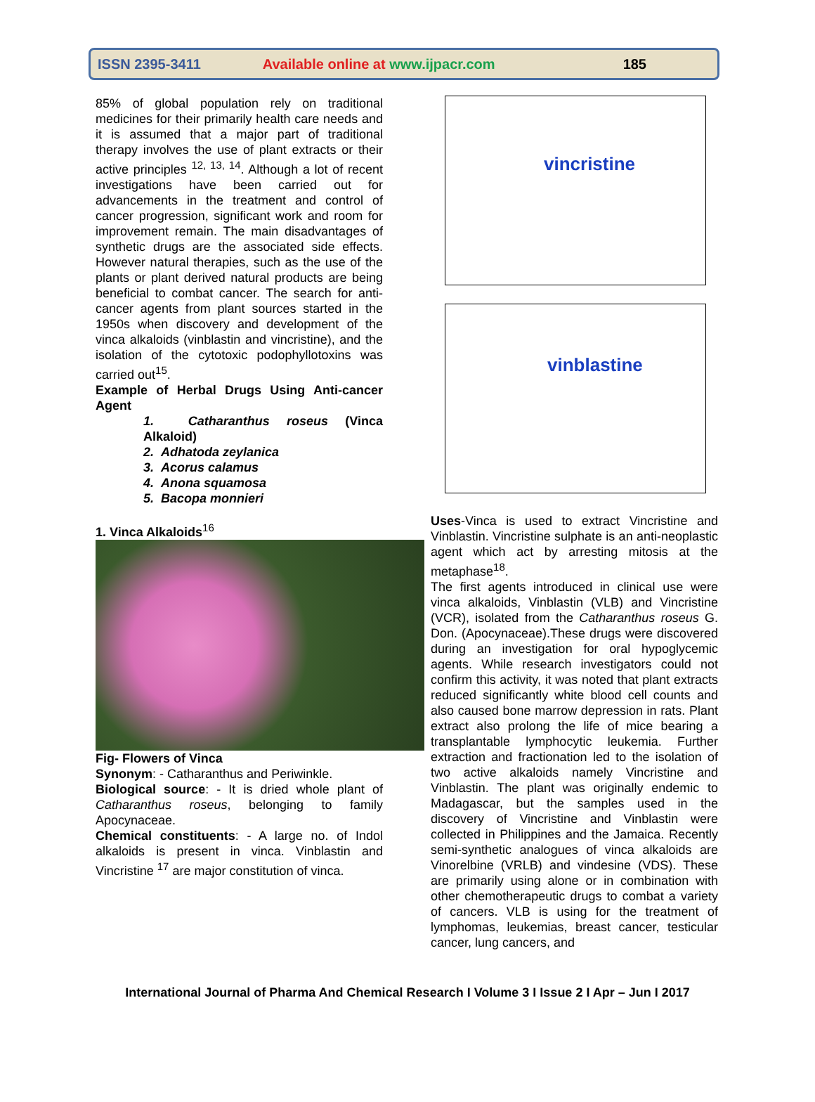ISSN 2395-3411 Available online at www.ijpacr.com 185
85% of global population rely on traditional medicines for their primarily health care needs and it is assumed that a major part of traditional therapy involves the use of plant extracts or their active principles <sup>12, 13, 14</sup>. Although a lot of recent investigations have been carried out for advancements in the treatment and control of cancer progression, significant work and room for improvement remain. The main disadvantages of synthetic drugs are the associated side effects. However natural therapies, such as the use of the plants or plant derived natural products are being beneficial to combat cancer. The search for anti-cancer agents from plant sources started in the 1950s when discovery and development of the vinca alkaloids (vinblastin and vincristine), and the isolation of the cytotoxic podophyllotoxins was carried out<sup>15</sup>.
Example of Herbal Drugs Using Anti-cancer Agent
1. Catharanthus roseus (Vinca Alkaloid)
2. Adhatoda zeylanica
3. Acorus calamus
4. Anona squamosa
5. Bacopa monnieri
1. Vinca Alkaloids<sup>16</sup>
Fig- Flowers of Vinca
Synonym: - Catharanthus and Periwinkle.
Biological source: - It is dried whole plant of Catharanthus roseus, belonging to family Apocynaceae.
Chemical constituents: - A large no. of Indol alkaloids is present in vinca. Vinblastin and Vincristine <sup>17</sup> are major constitution of vinca.
vincristine
vinblastine
Uses-Vinca is used to extract Vincristine and Vinblastin. Vincristine sulphate is an anti-neoplastic agent which act by arresting mitosis at the metaphase<sup>18</sup>.
The first agents introduced in clinical use were vinca alkaloids, Vinblastin (VLB) and Vincristine (VCR), isolated from the Catharanthus roseus G. Don. (Apocynaceae).These drugs were discovered during an investigation for oral hypoglycemic agents. While research investigators could not confirm this activity, it was noted that plant extracts reduced significantly white blood cell counts and also caused bone marrow depression in rats. Plant extract also prolong the life of mice bearing a transplantable lymphocytic leukemia. Further extraction and fractionation led to the isolation of two active alkaloids namely Vincristine and Vinblastin. The plant was originally endemic to Madagascar, but the samples used in the discovery of Vincristine and Vinblastin were collected in Philippines and the Jamaica. Recently semi-synthetic analogues of vinca alkaloids are Vinorelbine (VRLB) and vindesine (VDS). These are primarily using alone or in combination with other chemotherapeutic drugs to combat a variety of cancers. VLB is using for the treatment of lymphomas, leukemias, breast cancer, testicular cancer, lung cancers, and
International Journal of Pharma And Chemical Research I Volume 3 I Issue 2 I Apr – Jun I 2017